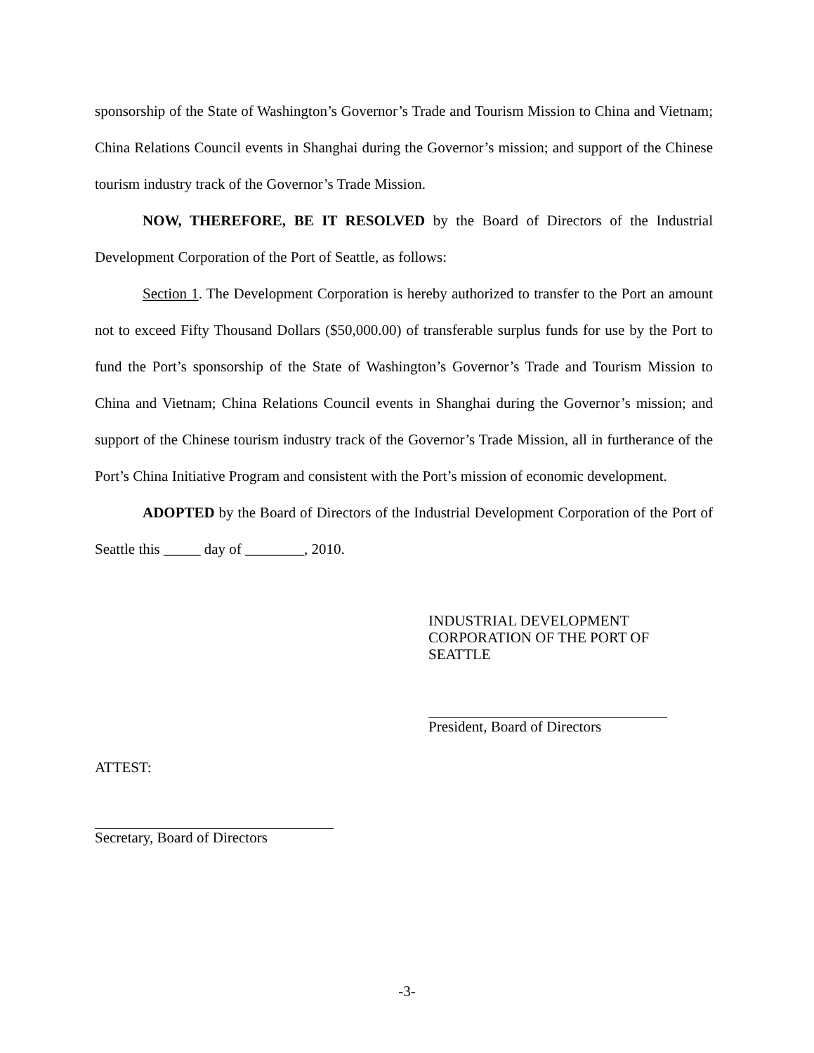sponsorship of the State of Washington’s Governor’s Trade and Tourism Mission to China and Vietnam; China Relations Council events in Shanghai during the Governor’s mission; and support of the Chinese tourism industry track of the Governor’s Trade Mission.
NOW, THEREFORE, BE IT RESOLVED by the Board of Directors of the Industrial Development Corporation of the Port of Seattle, as follows:
Section 1. The Development Corporation is hereby authorized to transfer to the Port an amount not to exceed Fifty Thousand Dollars ($50,000.00) of transferable surplus funds for use by the Port to fund the Port’s sponsorship of the State of Washington’s Governor’s Trade and Tourism Mission to China and Vietnam; China Relations Council events in Shanghai during the Governor’s mission; and support of the Chinese tourism industry track of the Governor’s Trade Mission, all in furtherance of the Port’s China Initiative Program and consistent with the Port’s mission of economic development.
ADOPTED by the Board of Directors of the Industrial Development Corporation of the Port of Seattle this _____ day of ________, 2010.
INDUSTRIAL DEVELOPMENT
CORPORATION OF THE PORT OF
SEATTLE
President, Board of Directors
ATTEST:
Secretary, Board of Directors
-3-